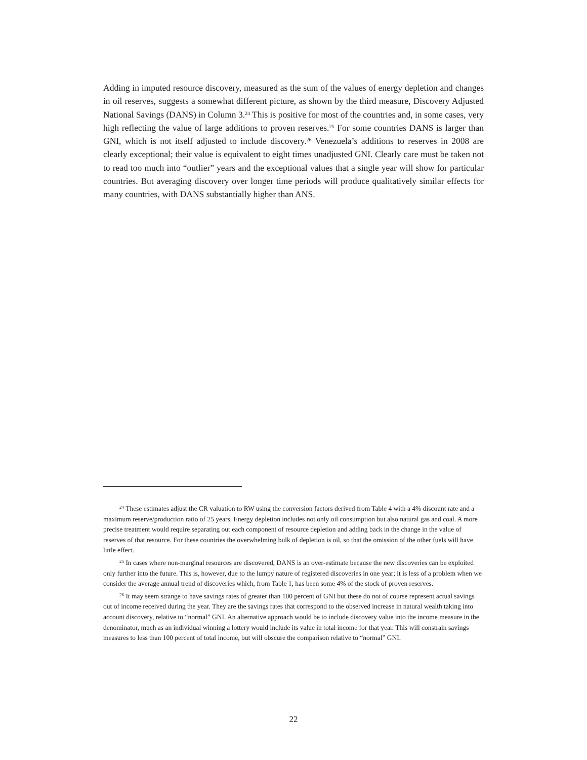Adding in imputed resource discovery, measured as the sum of the values of energy depletion and changes in oil reserves, suggests a somewhat different picture, as shown by the third measure, Discovery Adjusted National Savings (DANS) in Column 3.<sup>24</sup> This is positive for most of the countries and, in some cases, very high reflecting the value of large additions to proven reserves.<sup>25</sup> For some countries DANS is larger than GNI, which is not itself adjusted to include discovery.<sup>26</sup> Venezuela’s additions to reserves in 2008 are clearly exceptional; their value is equivalent to eight times unadjusted GNI. Clearly care must be taken not to read too much into “outlier” years and the exceptional values that a single year will show for particular countries. But averaging discovery over longer time periods will produce qualitatively similar effects for many countries, with DANS substantially higher than ANS.
<sup>24</sup> These estimates adjust the CR valuation to RW using the conversion factors derived from Table 4 with a 4% discount rate and a maximum reserve/production ratio of 25 years. Energy depletion includes not only oil consumption but also natural gas and coal. A more precise treatment would require separating out each component of resource depletion and adding back in the change in the value of reserves of that resource. For these countries the overwhelming bulk of depletion is oil, so that the omission of the other fuels will have little effect.
<sup>25</sup> In cases where non-marginal resources are discovered, DANS is an over-estimate because the new discoveries can be exploited only further into the future. This is, however, due to the lumpy nature of registered discoveries in one year; it is less of a problem when we consider the average annual trend of discoveries which, from Table 1, has been some 4% of the stock of proven reserves.
<sup>26</sup> It may seem strange to have savings rates of greater than 100 percent of GNI but these do not of course represent actual savings out of income received during the year. They are the savings rates that correspond to the observed increase in natural wealth taking into account discovery, relative to “normal” GNI. An alternative approach would be to include discovery value into the income measure in the denominator, much as an individual winning a lottery would include its value in total income for that year. This will constrain savings measures to less than 100 percent of total income, but will obscure the comparison relative to “normal” GNI.
22